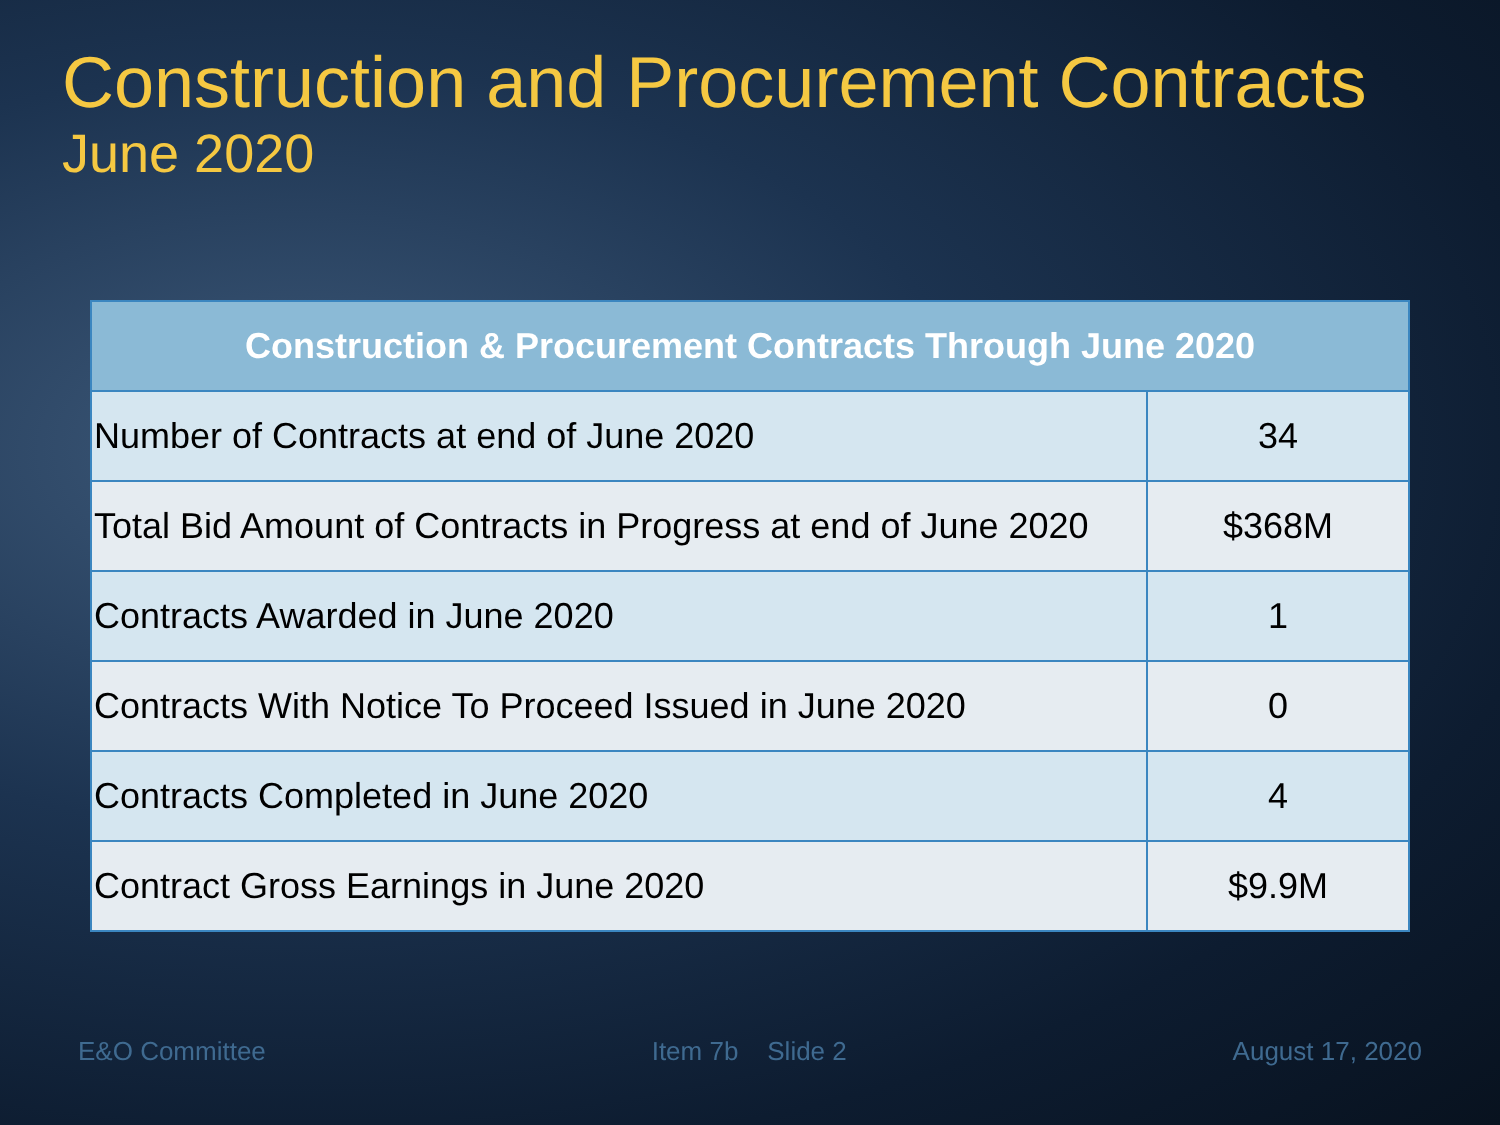Construction and Procurement Contracts
June 2020
| Construction & Procurement Contracts Through June 2020 | |
| --- | --- |
| Number of Contracts at end of June 2020 | 34 |
| Total Bid Amount of Contracts in Progress at end of June 2020 | $368M |
| Contracts Awarded in June 2020 | 1 |
| Contracts With Notice To Proceed Issued in June 2020 | 0 |
| Contracts Completed in June 2020 | 4 |
| Contract Gross Earnings in June 2020 | $9.9M |
E&O Committee Item 7b Slide 2 August 17, 2020